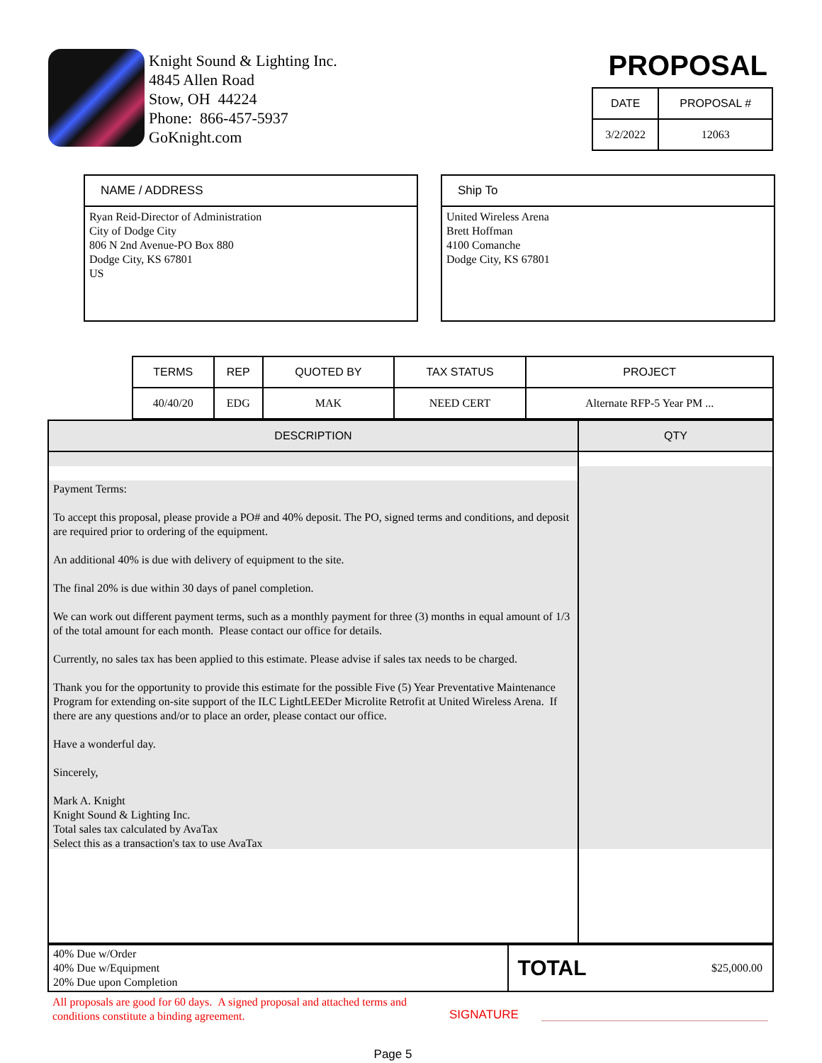Knight Sound & Lighting Inc.
4845 Allen Road
Stow, OH 44224
Phone: 866-457-5937
GoKnight.com
PROPOSAL
| DATE | PROPOSAL # |
| --- | --- |
| 3/2/2022 | 12063 |
NAME / ADDRESS
Ryan Reid-Director of Administration
City of Dodge City
806 N 2nd Avenue-PO Box 880
Dodge City, KS 67801
US
Ship To
United Wireless Arena
Brett Hoffman
4100 Comanche
Dodge City, KS 67801
| TERMS | REP | QUOTED BY | TAX STATUS | PROJECT |
| --- | --- | --- | --- | --- |
| 40/40/20 | EDG | MAK | NEED CERT | Alternate RFP-5 Year PM ... |
| DESCRIPTION | QTY |
| --- | --- |
| Payment Terms: To accept this proposal, please provide a PO# and 40% deposit. The PO, signed terms and conditions, and deposit are required prior to ordering of the equipment. An additional 40% is due with delivery of equipment to the site. The final 20% is due within 30 days of panel completion. We can work out different payment terms, such as a monthly payment for three (3) months in equal amount of 1/3 of the total amount for each month. Please contact our office for details. Currently, no sales tax has been applied to this estimate. Please advise if sales tax needs to be charged. Thank you for the opportunity to provide this estimate for the possible Five (5) Year Preventative Maintenance Program for extending on-site support of the ILC LightLEEDer Microlite Retrofit at United Wireless Arena. If there are any questions and/or to place an order, please contact our office. Have a wonderful day. Sincerely, Mark A. Knight Knight Sound & Lighting Inc. Total sales tax calculated by AvaTax Select this as a transaction's tax to use AvaTax | |
| 40% Due w/Order 40% Due w/Equipment 20% Due upon Completion | TOTAL | $25,000.00 |
All proposals are good for 60 days. A signed proposal and attached terms and conditions constitute a binding agreement.
SIGNATURE
Page 5